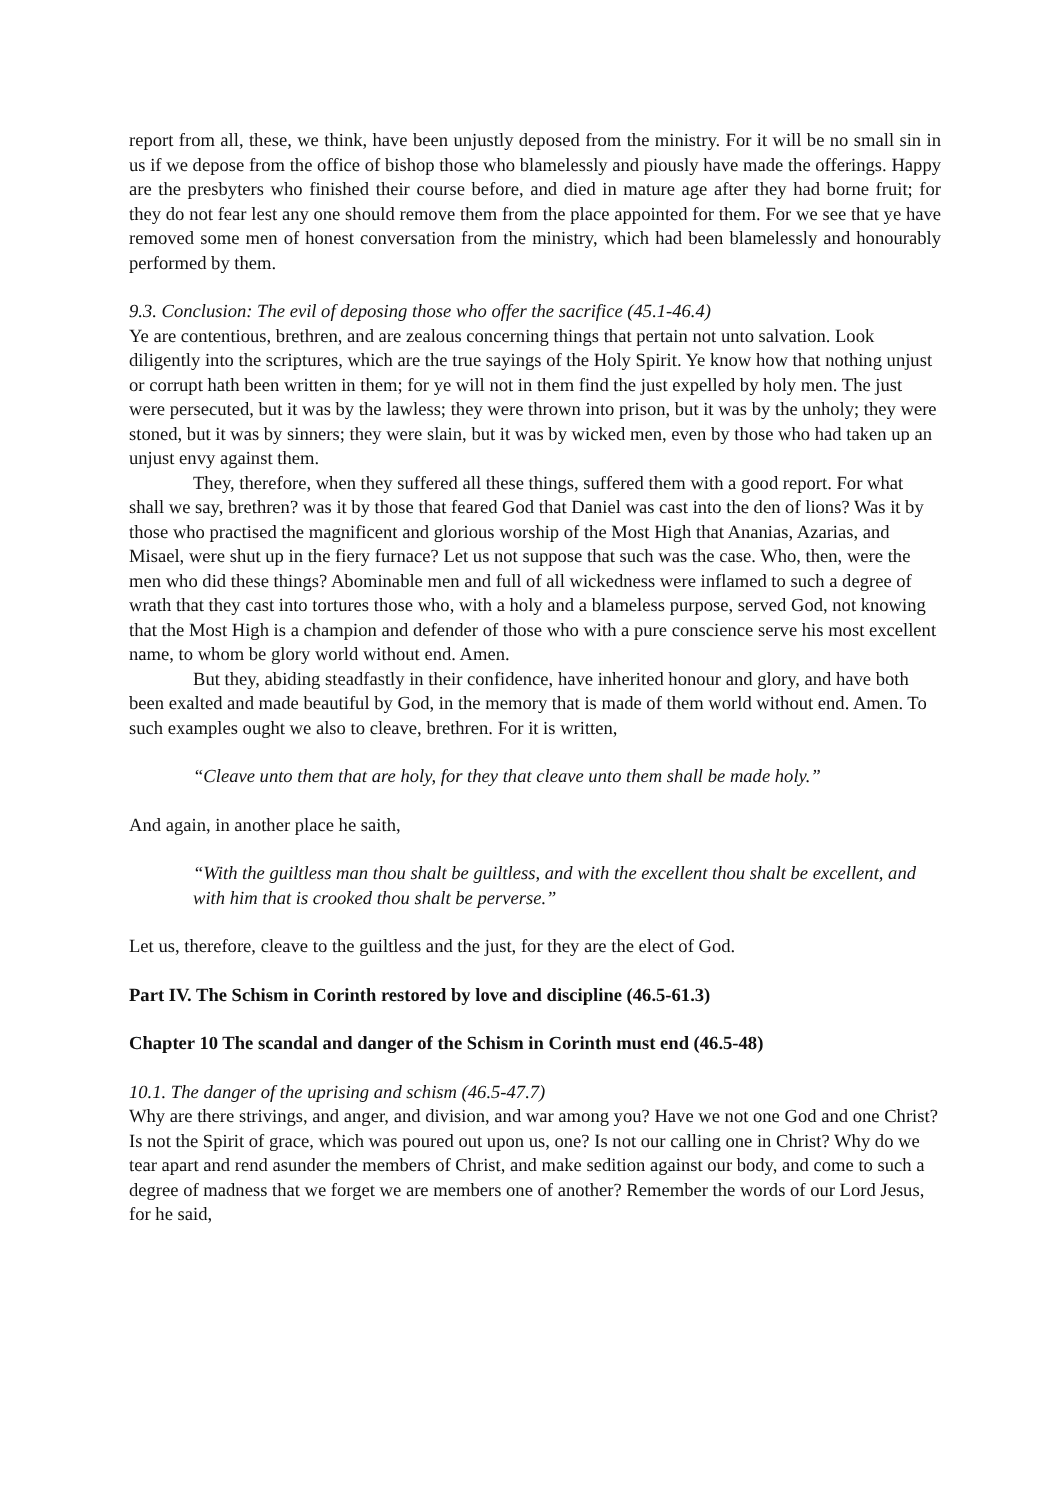report from all, these, we think, have been unjustly deposed from the ministry. For it will be no small sin in us if we depose from the office of bishop those who blamelessly and piously have made the offerings. Happy are the presbyters who finished their course before, and died in mature age after they had borne fruit; for they do not fear lest any one should remove them from the place appointed for them. For we see that ye have removed some men of honest conversation from the ministry, which had been blamelessly and honourably performed by them.
9.3. Conclusion: The evil of deposing those who offer the sacrifice (45.1-46.4)
Ye are contentious, brethren, and are zealous concerning things that pertain not unto salvation. Look diligently into the scriptures, which are the true sayings of the Holy Spirit. Ye know how that nothing unjust or corrupt hath been written in them; for ye will not in them find the just expelled by holy men. The just were persecuted, but it was by the lawless; they were thrown into prison, but it was by the unholy; they were stoned, but it was by sinners; they were slain, but it was by wicked men, even by those who had taken up an unjust envy against them.
They, therefore, when they suffered all these things, suffered them with a good report. For what shall we say, brethren? was it by those that feared God that Daniel was cast into the den of lions? Was it by those who practised the magnificent and glorious worship of the Most High that Ananias, Azarias, and Misael, were shut up in the fiery furnace? Let us not suppose that such was the case. Who, then, were the men who did these things? Abominable men and full of all wickedness were inflamed to such a degree of wrath that they cast into tortures those who, with a holy and a blameless purpose, served God, not knowing that the Most High is a champion and defender of those who with a pure conscience serve his most excellent name, to whom be glory world without end. Amen.
But they, abiding steadfastly in their confidence, have inherited honour and glory, and have both been exalted and made beautiful by God, in the memory that is made of them world without end. Amen. To such examples ought we also to cleave, brethren. For it is written,
“Cleave unto them that are holy, for they that cleave unto them shall be made holy.”
And again, in another place he saith,
“With the guiltless man thou shalt be guiltless, and with the excellent thou shalt be excellent, and with him that is crooked thou shalt be perverse.”
Let us, therefore, cleave to the guiltless and the just, for they are the elect of God.
Part IV. The Schism in Corinth restored by love and discipline (46.5-61.3)
Chapter 10 The scandal and danger of the Schism in Corinth must end (46.5-48)
10.1. The danger of the uprising and schism (46.5-47.7)
Why are there strivings, and anger, and division, and war among you? Have we not one God and one Christ? Is not the Spirit of grace, which was poured out upon us, one? Is not our calling one in Christ? Why do we tear apart and rend asunder the members of Christ, and make sedition against our body, and come to such a degree of madness that we forget we are members one of another? Remember the words of our Lord Jesus, for he said,